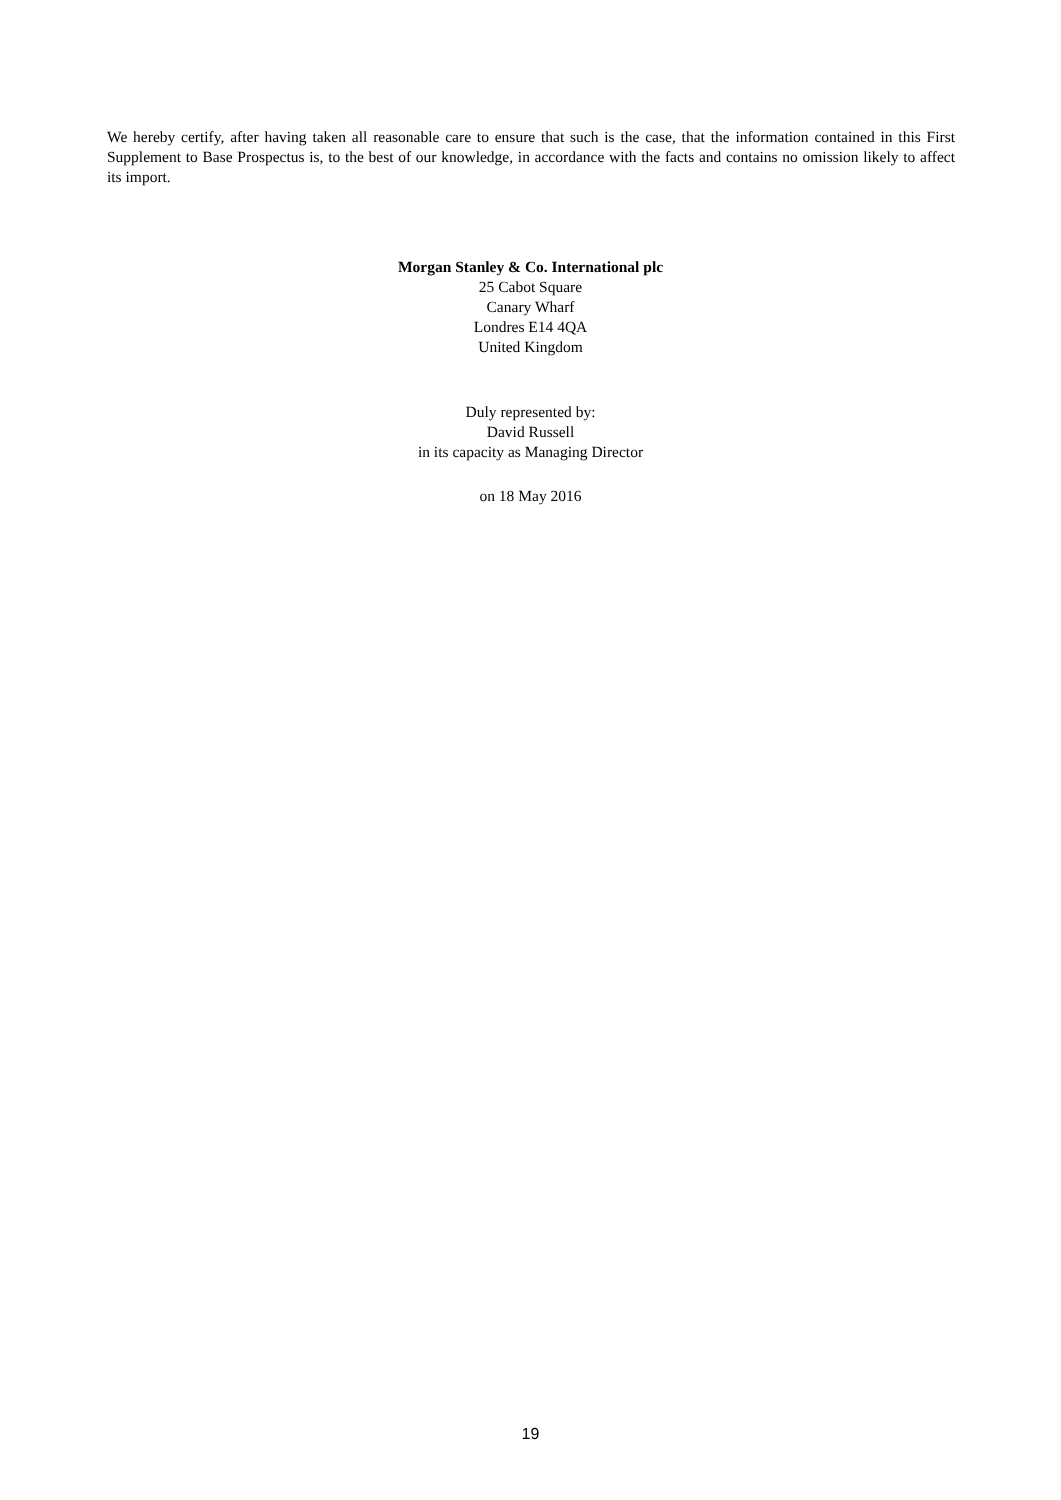We hereby certify, after having taken all reasonable care to ensure that such is the case, that the information contained in this First Supplement to Base Prospectus is, to the best of our knowledge, in accordance with the facts and contains no omission likely to affect its import.
Morgan Stanley & Co. International plc
25 Cabot Square
Canary Wharf
Londres E14 4QA
United Kingdom
Duly represented by:
David Russell
in its capacity as Managing Director
on 18 May 2016
19